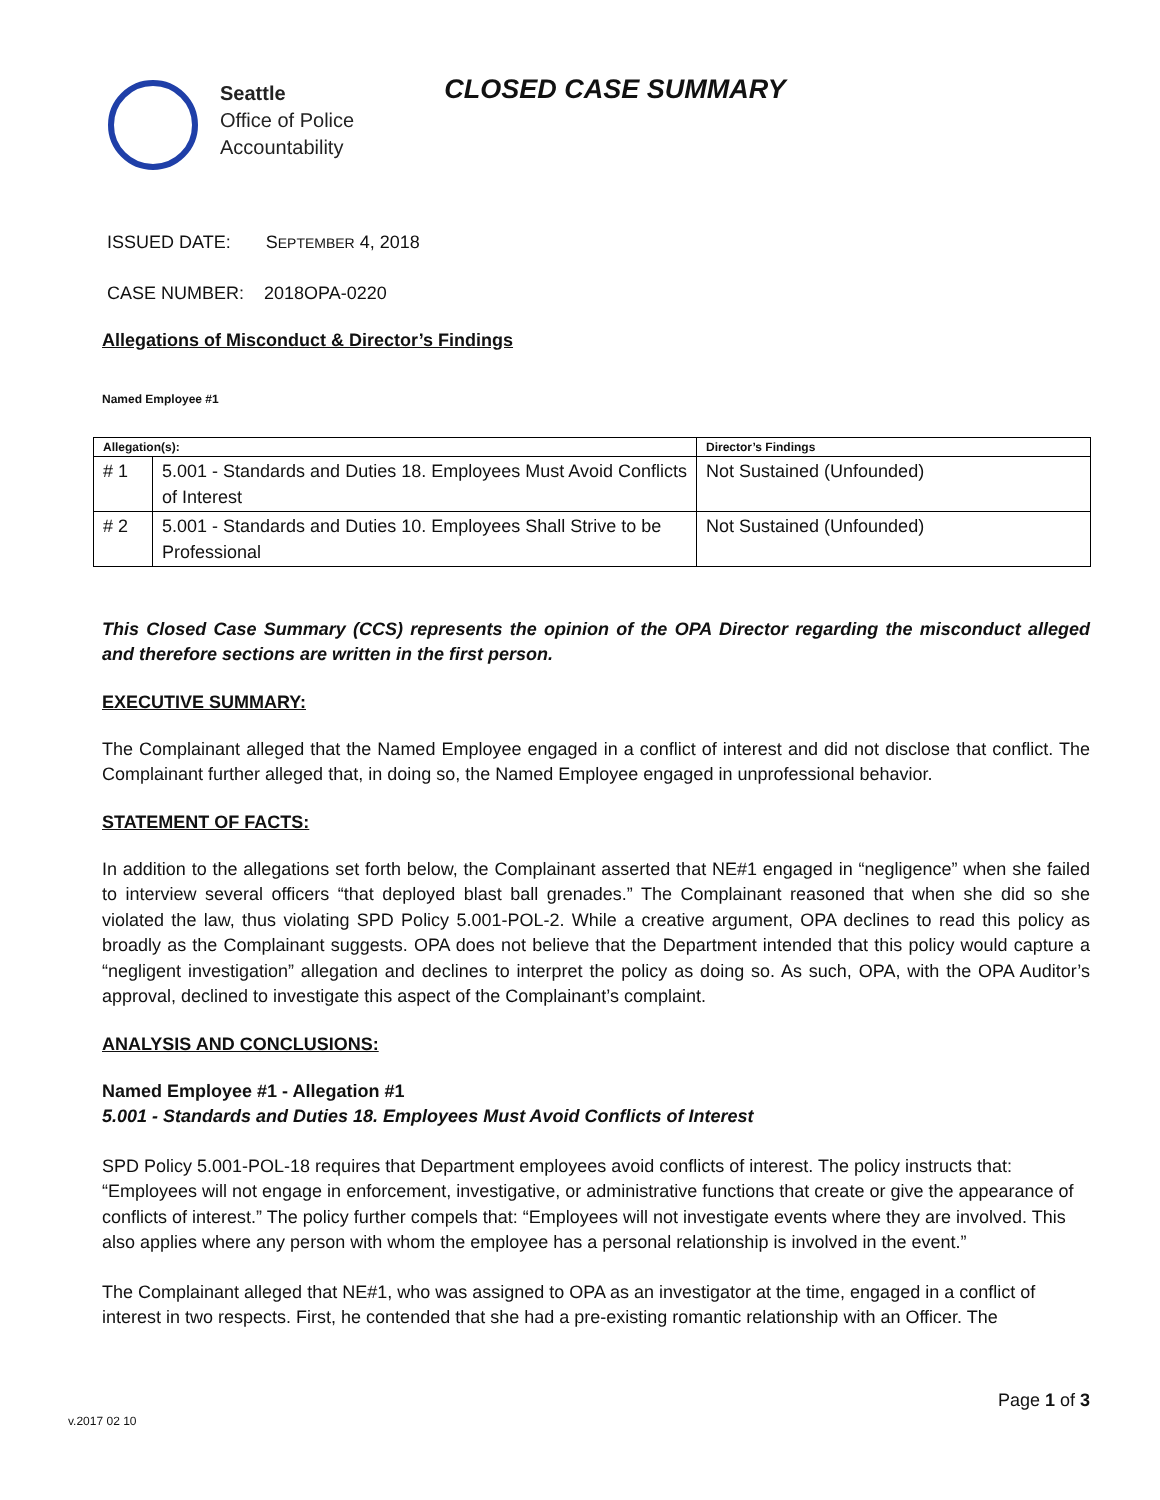Seattle
Office of Police
Accountability
CLOSED CASE SUMMARY
ISSUED DATE: SEPTEMBER 4, 2018
CASE NUMBER: 2018OPA-0220
Allegations of Misconduct & Director’s Findings
Named Employee #1
| Allegation(s): | | Director’s Findings |
| --- | --- | --- |
| # 1 | 5.001 - Standards and Duties 18. Employees Must Avoid Conflicts of Interest | Not Sustained (Unfounded) |
| # 2 | 5.001 - Standards and Duties 10. Employees Shall Strive to be Professional | Not Sustained (Unfounded) |
This Closed Case Summary (CCS) represents the opinion of the OPA Director regarding the misconduct alleged and therefore sections are written in the first person.
EXECUTIVE SUMMARY:
The Complainant alleged that the Named Employee engaged in a conflict of interest and did not disclose that conflict. The Complainant further alleged that, in doing so, the Named Employee engaged in unprofessional behavior.
STATEMENT OF FACTS:
In addition to the allegations set forth below, the Complainant asserted that NE#1 engaged in “negligence” when she failed to interview several officers “that deployed blast ball grenades.” The Complainant reasoned that when she did so she violated the law, thus violating SPD Policy 5.001-POL-2. While a creative argument, OPA declines to read this policy as broadly as the Complainant suggests. OPA does not believe that the Department intended that this policy would capture a “negligent investigation” allegation and declines to interpret the policy as doing so. As such, OPA, with the OPA Auditor’s approval, declined to investigate this aspect of the Complainant’s complaint.
ANALYSIS AND CONCLUSIONS:
Named Employee #1 - Allegation #1
5.001 - Standards and Duties 18. Employees Must Avoid Conflicts of Interest
SPD Policy 5.001-POL-18 requires that Department employees avoid conflicts of interest. The policy instructs that: “Employees will not engage in enforcement, investigative, or administrative functions that create or give the appearance of conflicts of interest.” The policy further compels that: “Employees will not investigate events where they are involved. This also applies where any person with whom the employee has a personal relationship is involved in the event.”
The Complainant alleged that NE#1, who was assigned to OPA as an investigator at the time, engaged in a conflict of interest in two respects. First, he contended that she had a pre-existing romantic relationship with an Officer. The
Page 1 of 3
v.2017 02 10